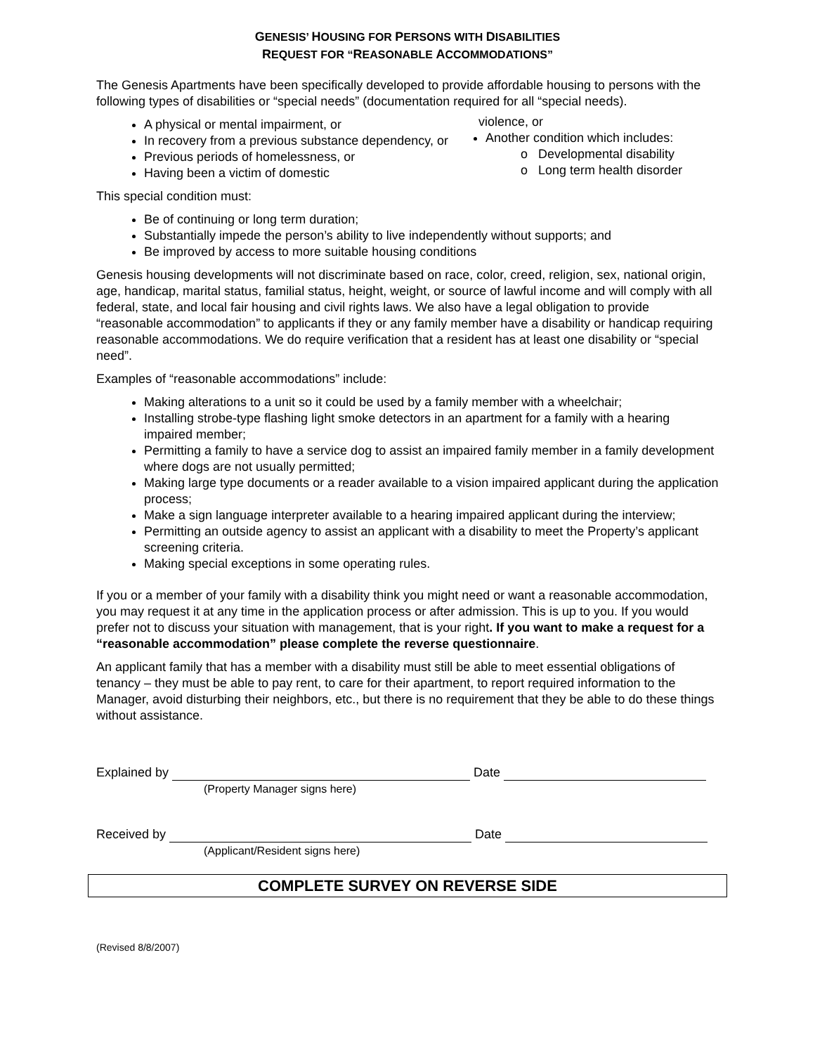GENESIS’ HOUSING FOR PERSONS WITH DISABILITIES
REQUEST FOR “REASONABLE ACCOMMODATIONS”
The Genesis Apartments have been specifically developed to provide affordable housing to persons with the following types of disabilities or “special needs” (documentation required for all “special needs).
A physical or mental impairment, or
In recovery from a previous substance dependency, or
Previous periods of homelessness, or
Having been a victim of domestic
violence, or
Another condition which includes:
o Developmental disability
o Long term health disorder
This special condition must:
Be of continuing or long term duration;
Substantially impede the person’s ability to live independently without supports; and
Be improved by access to more suitable housing conditions
Genesis housing developments will not discriminate based on race, color, creed, religion, sex, national origin, age, handicap, marital status, familial status, height, weight, or source of lawful income and will comply with all federal, state, and local fair housing and civil rights laws. We also have a legal obligation to provide “reasonable accommodation” to applicants if they or any family member have a disability or handicap requiring reasonable accommodations. We do require verification that a resident has at least one disability or “special need”.
Examples of “reasonable accommodations” include:
Making alterations to a unit so it could be used by a family member with a wheelchair;
Installing strobe-type flashing light smoke detectors in an apartment for a family with a hearing impaired member;
Permitting a family to have a service dog to assist an impaired family member in a family development where dogs are not usually permitted;
Making large type documents or a reader available to a vision impaired applicant during the application process;
Make a sign language interpreter available to a hearing impaired applicant during the interview;
Permitting an outside agency to assist an applicant with a disability to meet the Property’s applicant screening criteria.
Making special exceptions in some operating rules.
If you or a member of your family with a disability think you might need or want a reasonable accommodation, you may request it at any time in the application process or after admission. This is up to you. If you would prefer not to discuss your situation with management, that is your right. If you want to make a request for a “reasonable accommodation” please complete the reverse questionnaire.
An applicant family that has a member with a disability must still be able to meet essential obligations of tenancy – they must be able to pay rent, to care for their apartment, to report required information to the Manager, avoid disturbing their neighbors, etc., but there is no requirement that they be able to do these things without assistance.
Explained by Date
(Property Manager signs here)
Received by Date
(Applicant/Resident signs here)
COMPLETE SURVEY ON REVERSE SIDE
(Revised 8/8/2007)